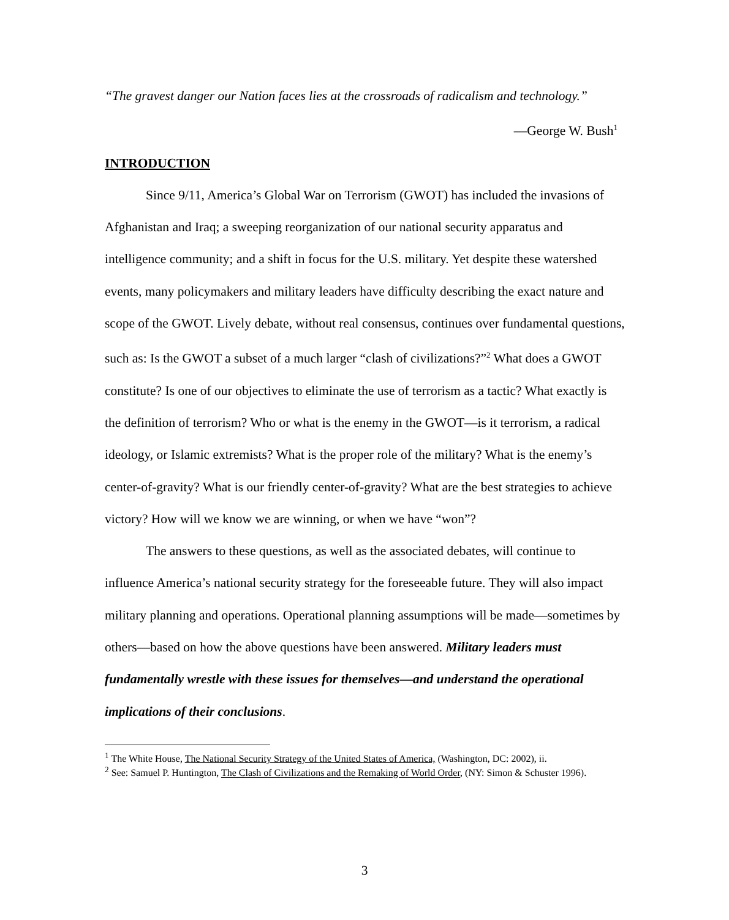“The gravest danger our Nation faces lies at the crossroads of radicalism and technology.”
—George W. Bush<sup>1</sup>
INTRODUCTION
Since 9/11, America’s Global War on Terrorism (GWOT) has included the invasions of Afghanistan and Iraq; a sweeping reorganization of our national security apparatus and intelligence community; and a shift in focus for the U.S. military. Yet despite these watershed events, many policymakers and military leaders have difficulty describing the exact nature and scope of the GWOT. Lively debate, without real consensus, continues over fundamental questions, such as: Is the GWOT a subset of a much larger “clash of civilizations?”<sup>2</sup> What does a GWOT constitute? Is one of our objectives to eliminate the use of terrorism as a tactic? What exactly is the definition of terrorism? Who or what is the enemy in the GWOT—is it terrorism, a radical ideology, or Islamic extremists? What is the proper role of the military? What is the enemy’s center-of-gravity? What is our friendly center-of-gravity? What are the best strategies to achieve victory? How will we know we are winning, or when we have “won”?
The answers to these questions, as well as the associated debates, will continue to influence America’s national security strategy for the foreseeable future. They will also impact military planning and operations. Operational planning assumptions will be made—sometimes by others—based on how the above questions have been answered. Military leaders must fundamentally wrestle with these issues for themselves—and understand the operational implications of their conclusions.
<sup>1</sup> The White House, The National Security Strategy of the United States of America, (Washington, DC: 2002), ii.
<sup>2</sup> See: Samuel P. Huntington, The Clash of Civilizations and the Remaking of World Order, (NY: Simon & Schuster 1996).
3